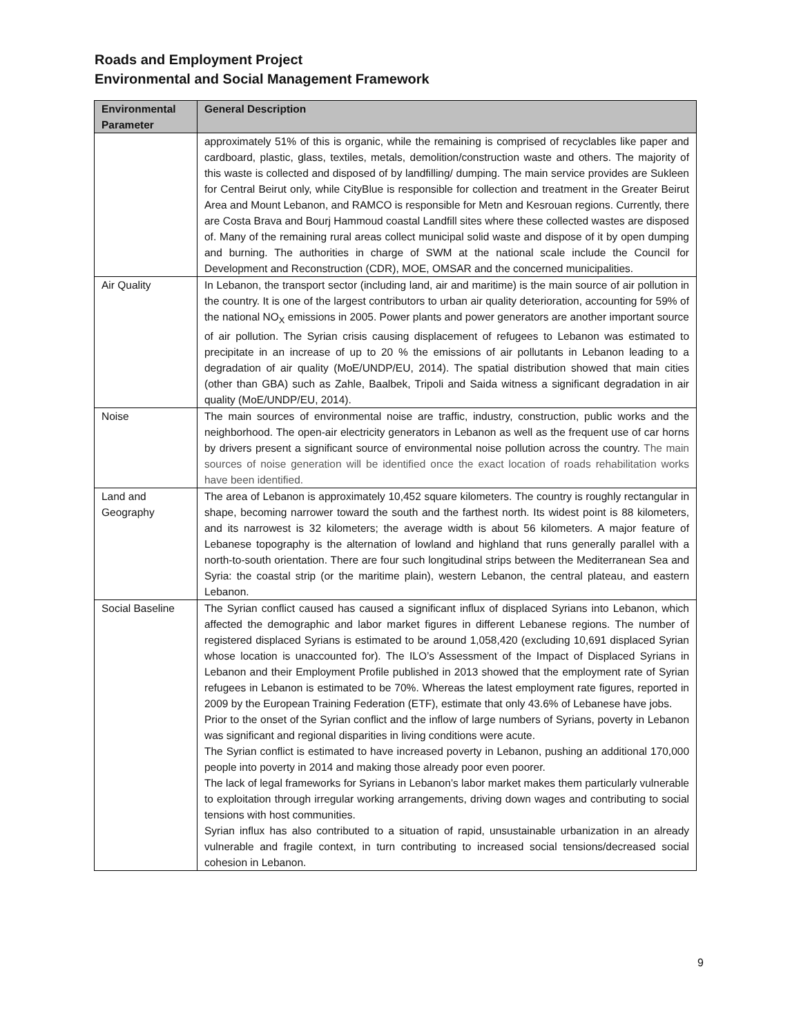Roads and Employment Project
Environmental and Social Management Framework
| Environmental Parameter | General Description |
| --- | --- |
| | approximately 51% of this is organic, while the remaining is comprised of recyclables like paper and cardboard, plastic, glass, textiles, metals, demolition/construction waste and others. The majority of this waste is collected and disposed of by landfilling/ dumping. The main service provides are Sukleen for Central Beirut only, while CityBlue is responsible for collection and treatment in the Greater Beirut Area and Mount Lebanon, and RAMCO is responsible for Metn and Kesrouan regions. Currently, there are Costa Brava and Bourj Hammoud coastal Landfill sites where these collected wastes are disposed of. Many of the remaining rural areas collect municipal solid waste and dispose of it by open dumping and burning. The authorities in charge of SWM at the national scale include the Council for Development and Reconstruction (CDR), MOE, OMSAR and the concerned municipalities. |
| Air Quality | In Lebanon, the transport sector (including land, air and maritime) is the main source of air pollution in the country. It is one of the largest contributors to urban air quality deterioration, accounting for 59% of the national NO<sub>X</sub> emissions in 2005. Power plants and power generators are another important source of air pollution. The Syrian crisis causing displacement of refugees to Lebanon was estimated to precipitate in an increase of up to 20 % the emissions of air pollutants in Lebanon leading to a degradation of air quality (MoE/UNDP/EU, 2014). The spatial distribution showed that main cities (other than GBA) such as Zahle, Baalbek, Tripoli and Saida witness a significant degradation in air quality (MoE/UNDP/EU, 2014). |
| Noise | The main sources of environmental noise are traffic, industry, construction, public works and the neighborhood. The open-air electricity generators in Lebanon as well as the frequent use of car horns by drivers present a significant source of environmental noise pollution across the country. The main sources of noise generation will be identified once the exact location of roads rehabilitation works have been identified. |
| Land and Geography | The area of Lebanon is approximately 10,452 square kilometers. The country is roughly rectangular in shape, becoming narrower toward the south and the farthest north. Its widest point is 88 kilometers, and its narrowest is 32 kilometers; the average width is about 56 kilometers. A major feature of Lebanese topography is the alternation of lowland and highland that runs generally parallel with a north-to-south orientation. There are four such longitudinal strips between the Mediterranean Sea and Syria: the coastal strip (or the maritime plain), western Lebanon, the central plateau, and eastern Lebanon. |
| Social Baseline | The Syrian conflict caused has caused a significant influx of displaced Syrians into Lebanon, which affected the demographic and labor market figures in different Lebanese regions. The number of registered displaced Syrians is estimated to be around 1,058,420 (excluding 10,691 displaced Syrian whose location is unaccounted for). The ILO’s Assessment of the Impact of Displaced Syrians in Lebanon and their Employment Profile published in 2013 showed that the employment rate of Syrian refugees in Lebanon is estimated to be 70%. Whereas the latest employment rate figures, reported in 2009 by the European Training Federation (ETF), estimate that only 43.6% of Lebanese have jobs. Prior to the onset of the Syrian conflict and the inflow of large numbers of Syrians, poverty in Lebanon was significant and regional disparities in living conditions were acute. The Syrian conflict is estimated to have increased poverty in Lebanon, pushing an additional 170,000 people into poverty in 2014 and making those already poor even poorer. The lack of legal frameworks for Syrians in Lebanon’s labor market makes them particularly vulnerable to exploitation through irregular working arrangements, driving down wages and contributing to social tensions with host communities. Syrian influx has also contributed to a situation of rapid, unsustainable urbanization in an already vulnerable and fragile context, in turn contributing to increased social tensions/decreased social cohesion in Lebanon. |
9